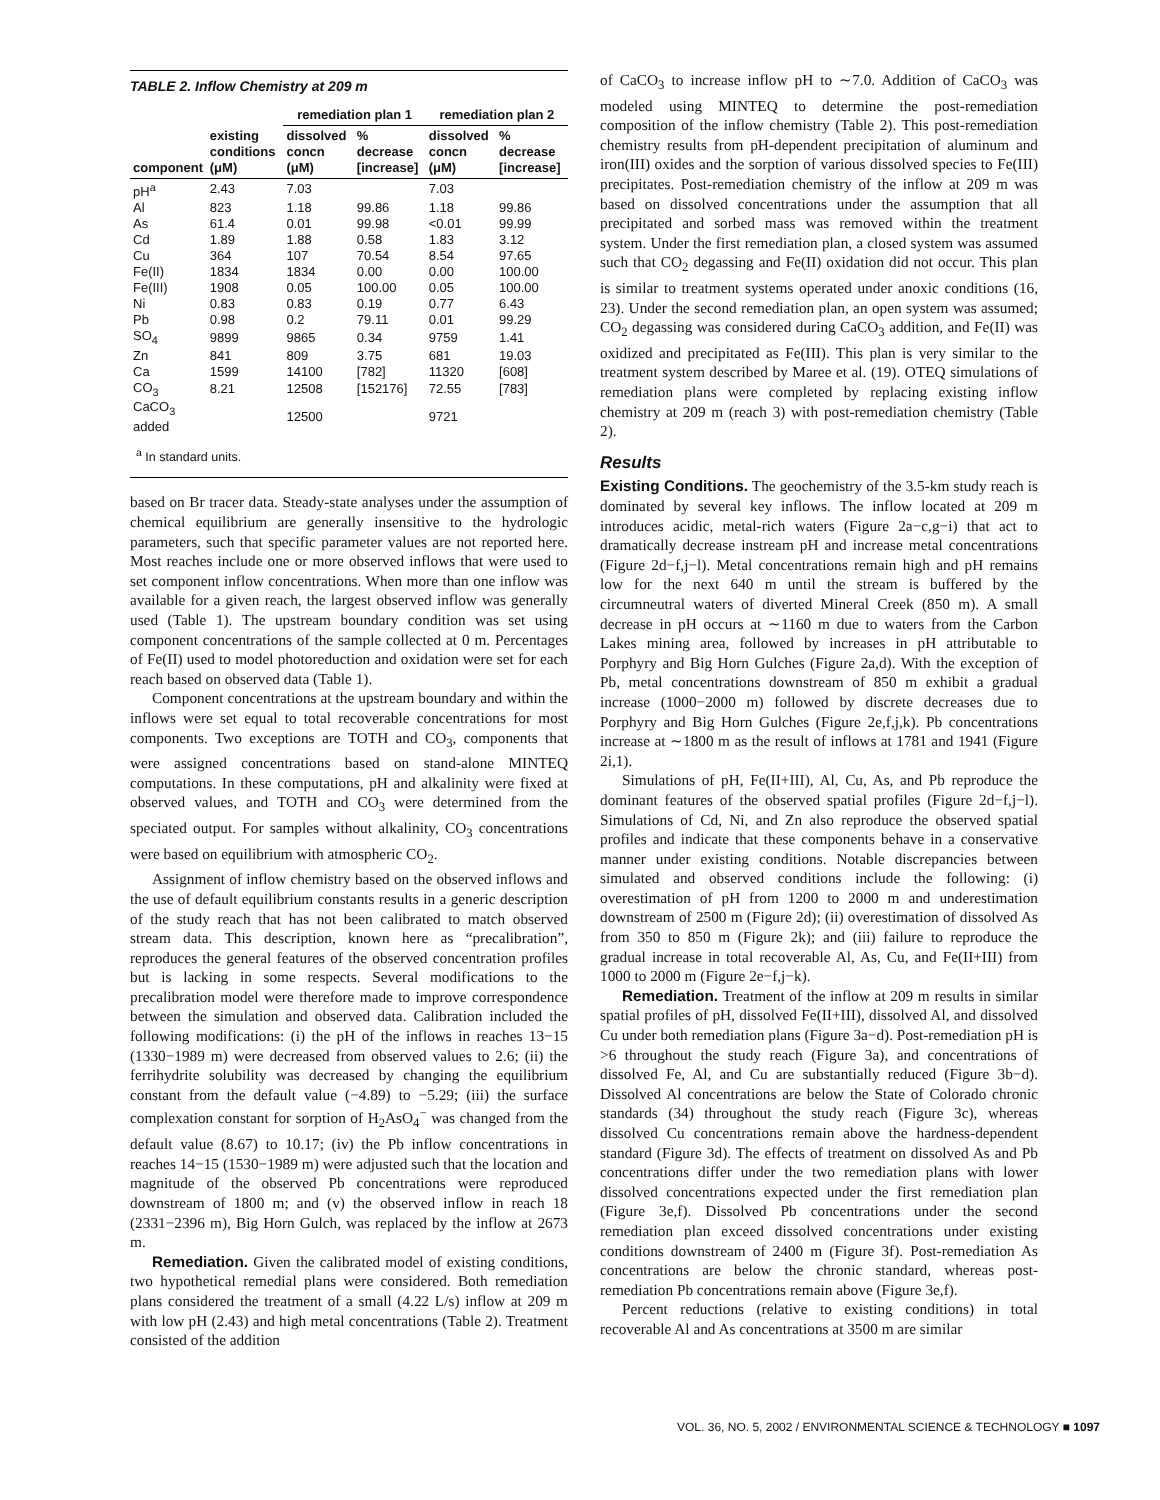TABLE 2. Inflow Chemistry at 209 m
| | | remediation plan 1 | | remediation plan 2 | |
| --- | --- | --- | --- | --- | --- |
| component | existing conditions (μM) | dissolved concn (μM) | % decrease [increase] | dissolved concn (μM) | % decrease [increase] |
| pH<sup>a</sup> | 2.43 | 7.03 | | 7.03 | |
| Al | 823 | 1.18 | 99.86 | 1.18 | 99.86 |
| As | 61.4 | 0.01 | 99.98 | <0.01 | 99.99 |
| Cd | 1.89 | 1.88 | 0.58 | 1.83 | 3.12 |
| Cu | 364 | 107 | 70.54 | 8.54 | 97.65 |
| Fe(II) | 1834 | 1834 | 0.00 | 0.00 | 100.00 |
| Fe(III) | 1908 | 0.05 | 100.00 | 0.05 | 100.00 |
| Ni | 0.83 | 0.83 | 0.19 | 0.77 | 6.43 |
| Pb | 0.98 | 0.2 | 79.11 | 0.01 | 99.29 |
| SO<sub>4</sub> | 9899 | 9865 | 0.34 | 9759 | 1.41 |
| Zn | 841 | 809 | 3.75 | 681 | 19.03 |
| Ca | 1599 | 14100 | [782] | 11320 | [608] |
| CO<sub>3</sub> | 8.21 | 12508 | [152176] | 72.55 | [783] |
| CaCO<sub>3</sub> added | | 12500 | | 9721 | |
<sup>a</sup> In standard units.
based on Br tracer data. Steady-state analyses under the assumption of chemical equilibrium are generally insensitive to the hydrologic parameters, such that specific parameter values are not reported here. Most reaches include one or more observed inflows that were used to set component inflow concentrations. When more than one inflow was available for a given reach, the largest observed inflow was generally used (Table 1). The upstream boundary condition was set using component concentrations of the sample collected at 0 m. Percentages of Fe(II) used to model photoreduction and oxidation were set for each reach based on observed data (Table 1).
Component concentrations at the upstream boundary and within the inflows were set equal to total recoverable concentrations for most components. Two exceptions are TOTH and CO<sub>3</sub>, components that were assigned concentrations based on stand-alone MINTEQ computations. In these computations, pH and alkalinity were fixed at observed values, and TOTH and CO<sub>3</sub> were determined from the speciated output. For samples without alkalinity, CO<sub>3</sub> concentrations were based on equilibrium with atmospheric CO<sub>2</sub>.
Assignment of inflow chemistry based on the observed inflows and the use of default equilibrium constants results in a generic description of the study reach that has not been calibrated to match observed stream data. This description, known here as “precalibration”, reproduces the general features of the observed concentration profiles but is lacking in some respects. Several modifications to the precalibration model were therefore made to improve correspondence between the simulation and observed data. Calibration included the following modifications: (i) the pH of the inflows in reaches 13−15 (1330−1989 m) were decreased from observed values to 2.6; (ii) the ferrihydrite solubility was decreased by changing the equilibrium constant from the default value (−4.89) to −5.29; (iii) the surface complexation constant for sorption of H<sub>2</sub>AsO<sub>4</sub><sup>−</sup> was changed from the default value (8.67) to 10.17; (iv) the Pb inflow concentrations in reaches 14−15 (1530−1989 m) were adjusted such that the location and magnitude of the observed Pb concentrations were reproduced downstream of 1800 m; and (v) the observed inflow in reach 18 (2331−2396 m), Big Horn Gulch, was replaced by the inflow at 2673 m.
Remediation. Given the calibrated model of existing conditions, two hypothetical remedial plans were considered. Both remediation plans considered the treatment of a small (4.22 L/s) inflow at 209 m with low pH (2.43) and high metal concentrations (Table 2). Treatment consisted of the addition
of CaCO<sub>3</sub> to increase inflow pH to ∼7.0. Addition of CaCO<sub>3</sub> was modeled using MINTEQ to determine the post-remediation composition of the inflow chemistry (Table 2). This post-remediation chemistry results from pH-dependent precipitation of aluminum and iron(III) oxides and the sorption of various dissolved species to Fe(III) precipitates. Post-remediation chemistry of the inflow at 209 m was based on dissolved concentrations under the assumption that all precipitated and sorbed mass was removed within the treatment system. Under the first remediation plan, a closed system was assumed such that CO<sub>2</sub> degassing and Fe(II) oxidation did not occur. This plan is similar to treatment systems operated under anoxic conditions (16, 23). Under the second remediation plan, an open system was assumed; CO<sub>2</sub> degassing was considered during CaCO<sub>3</sub> addition, and Fe(II) was oxidized and precipitated as Fe(III). This plan is very similar to the treatment system described by Maree et al. (19). OTEQ simulations of remediation plans were completed by replacing existing inflow chemistry at 209 m (reach 3) with post-remediation chemistry (Table 2).
Results
Existing Conditions. The geochemistry of the 3.5-km study reach is dominated by several key inflows. The inflow located at 209 m introduces acidic, metal-rich waters (Figure 2a−c,g−i) that act to dramatically decrease instream pH and increase metal concentrations (Figure 2d−f,j−l). Metal concentrations remain high and pH remains low for the next 640 m until the stream is buffered by the circumneutral waters of diverted Mineral Creek (850 m). A small decrease in pH occurs at ∼1160 m due to waters from the Carbon Lakes mining area, followed by increases in pH attributable to Porphyry and Big Horn Gulches (Figure 2a,d). With the exception of Pb, metal concentrations downstream of 850 m exhibit a gradual increase (1000−2000 m) followed by discrete decreases due to Porphyry and Big Horn Gulches (Figure 2e,f,j,k). Pb concentrations increase at ∼1800 m as the result of inflows at 1781 and 1941 (Figure 2i,1).
Simulations of pH, Fe(II+III), Al, Cu, As, and Pb reproduce the dominant features of the observed spatial profiles (Figure 2d−f,j−l). Simulations of Cd, Ni, and Zn also reproduce the observed spatial profiles and indicate that these components behave in a conservative manner under existing conditions. Notable discrepancies between simulated and observed conditions include the following: (i) overestimation of pH from 1200 to 2000 m and underestimation downstream of 2500 m (Figure 2d); (ii) overestimation of dissolved As from 350 to 850 m (Figure 2k); and (iii) failure to reproduce the gradual increase in total recoverable Al, As, Cu, and Fe(II+III) from 1000 to 2000 m (Figure 2e−f,j−k).
Remediation. Treatment of the inflow at 209 m results in similar spatial profiles of pH, dissolved Fe(II+III), dissolved Al, and dissolved Cu under both remediation plans (Figure 3a−d). Post-remediation pH is >6 throughout the study reach (Figure 3a), and concentrations of dissolved Fe, Al, and Cu are substantially reduced (Figure 3b−d). Dissolved Al concentrations are below the State of Colorado chronic standards (34) throughout the study reach (Figure 3c), whereas dissolved Cu concentrations remain above the hardness-dependent standard (Figure 3d). The effects of treatment on dissolved As and Pb concentrations differ under the two remediation plans with lower dissolved concentrations expected under the first remediation plan (Figure 3e,f). Dissolved Pb concentrations under the second remediation plan exceed dissolved concentrations under existing conditions downstream of 2400 m (Figure 3f). Post-remediation As concentrations are below the chronic standard, whereas post-remediation Pb concentrations remain above (Figure 3e,f).
Percent reductions (relative to existing conditions) in total recoverable Al and As concentrations at 3500 m are similar
VOL. 36, NO. 5, 2002 / ENVIRONMENTAL SCIENCE & TECHNOLOGY ■ 1097